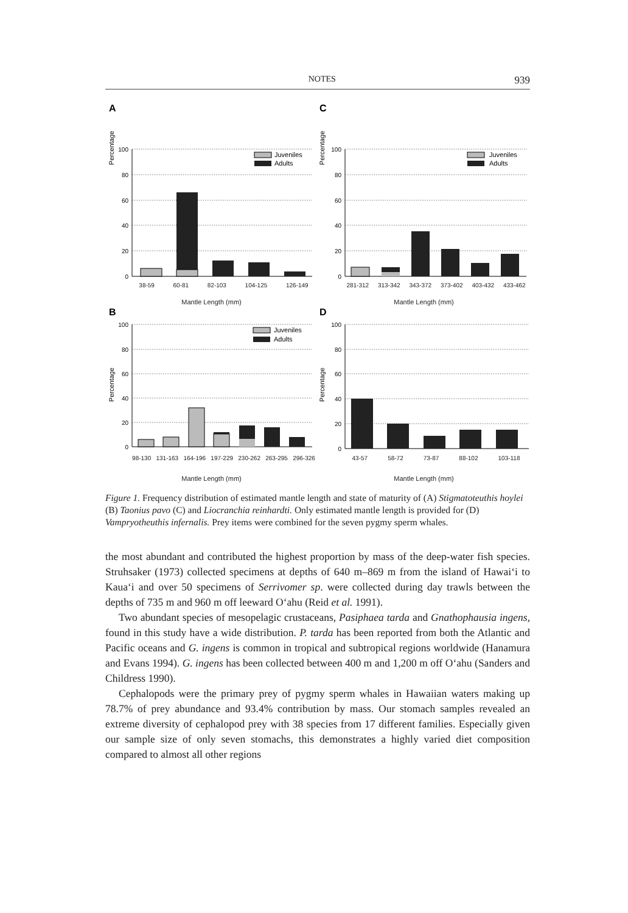NOTES 939
A
Percentage
100
80
60
40
20
0
Juveniles
Adults
C
Percentage
100
80
60
40
20
0
Juveniles
Adults
38-59 60-81 82-103 104-125 126-149 281-312 313-342 343-372 373-402 403-432 433-462
Mantle Length (mm) Mantle Length (mm)
B
Percentage
100
80
60
40
20
0
Juveniles
Adults
D
Percentage
100
80
60
40
20
0
98-130 131-163 164-196 197-229 230-262 263-295 296-326 43-57 58-72 73-87 88-102 103-118
Mantle Length (mm) Mantle Length (mm)
Figure 1. Frequency distribution of estimated mantle length and state of maturity of (A) Stigmatoteuthis hoylei (B) Taonius pavo (C) and Liocranchia reinhardti. Only estimated mantle length is provided for (D) Vampryotheuthis infernalis. Prey items were combined for the seven pygmy sperm whales.
the most abundant and contributed the highest proportion by mass of the deep-water fish species. Struhsaker (1973) collected specimens at depths of 640 m–869 m from the island of Hawai‘i to Kaua‘i and over 50 specimens of Serrivomer sp. were collected during day trawls between the depths of 735 m and 960 m off leeward O‘ahu (Reid et al. 1991).
Two abundant species of mesopelagic crustaceans, Pasiphaea tarda and Gnathophausia ingens, found in this study have a wide distribution. P. tarda has been reported from both the Atlantic and Pacific oceans and G. ingens is common in tropical and subtropical regions worldwide (Hanamura and Evans 1994). G. ingens has been collected between 400 m and 1,200 m off O‘ahu (Sanders and Childress 1990).
Cephalopods were the primary prey of pygmy sperm whales in Hawaiian waters making up 78.7% of prey abundance and 93.4% contribution by mass. Our stomach samples revealed an extreme diversity of cephalopod prey with 38 species from 17 different families. Especially given our sample size of only seven stomachs, this demonstrates a highly varied diet composition compared to almost all other regions